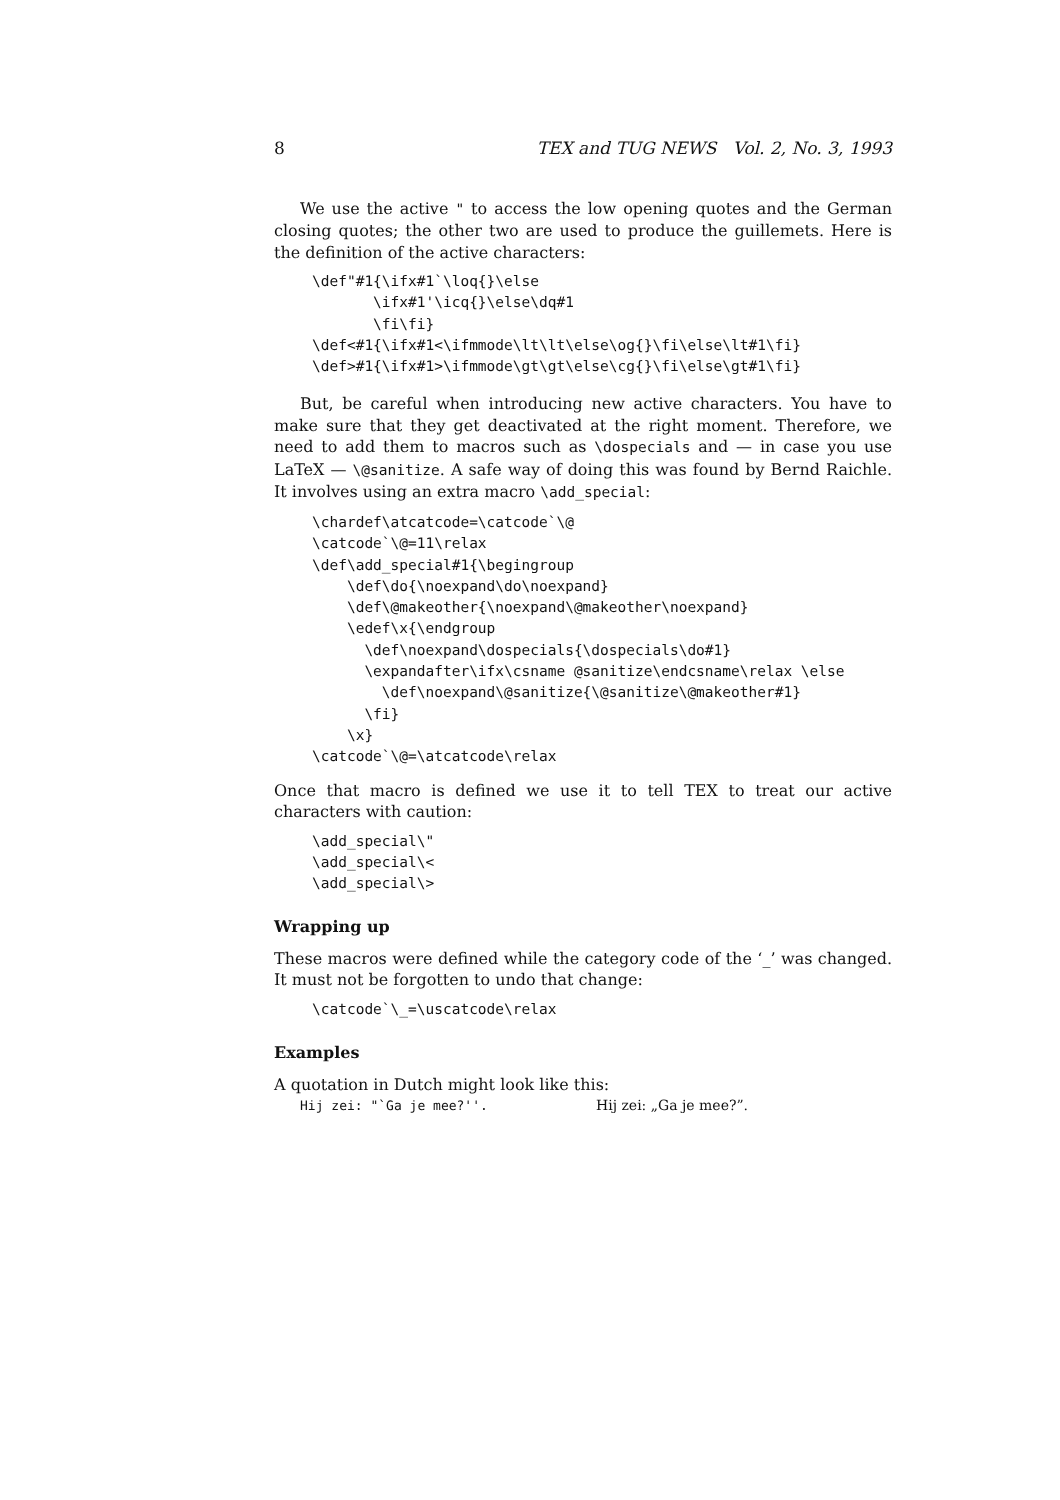8 TEX and TUG NEWS Vol. 2, No. 3, 1993
We use the active " to access the low opening quotes and the German closing quotes; the other two are used to produce the guillemets. Here is the definition of the active characters:
\def"#1{\ifx#1`\loq{}\else
       \ifx#1'\icq{}\else\dq#1
       \fi\fi}
\def<#1{\ifx#1<\ifmmode\lt\lt\else\og{}\fi\else\lt#1\fi}
\def>#1{\ifx#1>\ifmmode\gt\gt\else\cg{}\fi\else\gt#1\fi}
But, be careful when introducing new active characters. You have to make sure that they get deactivated at the right moment. Therefore, we need to add them to macros such as \dospecials and — in case you use LaTeX — \@sanitize. A safe way of doing this was found by Bernd Raichle. It involves using an extra macro \add_special:
\chardef\atcatcode=\catcode`\@
\catcode`\@=11\relax
\def\add_special#1{\begingroup
    \def\do{\noexpand\do\noexpand}
    \def\@makeother{\noexpand\@makeother\noexpand}
    \edef\x{\endgroup
      \def\noexpand\dospecials{\dospecials\do#1}
      \expandafter\ifx\csname @sanitize\endcsname\relax \else
        \def\noexpand\@sanitize{\@sanitize\@makeother#1}
      \fi}
    \x}
\catcode`\@=\atcatcode\relax
Once that macro is defined we use it to tell TEX to treat our active characters with caution:
\add_special\"
\add_special\<
\add_special\>
Wrapping up
These macros were defined while the category code of the ‘_’ was changed. It must not be forgotten to undo that change:
\catcode`\_=\uscatcode\relax
Examples
A quotation in Dutch might look like this:
Hij zei: "`Ga je mee?''. Hij zei: „Ga je mee?”.